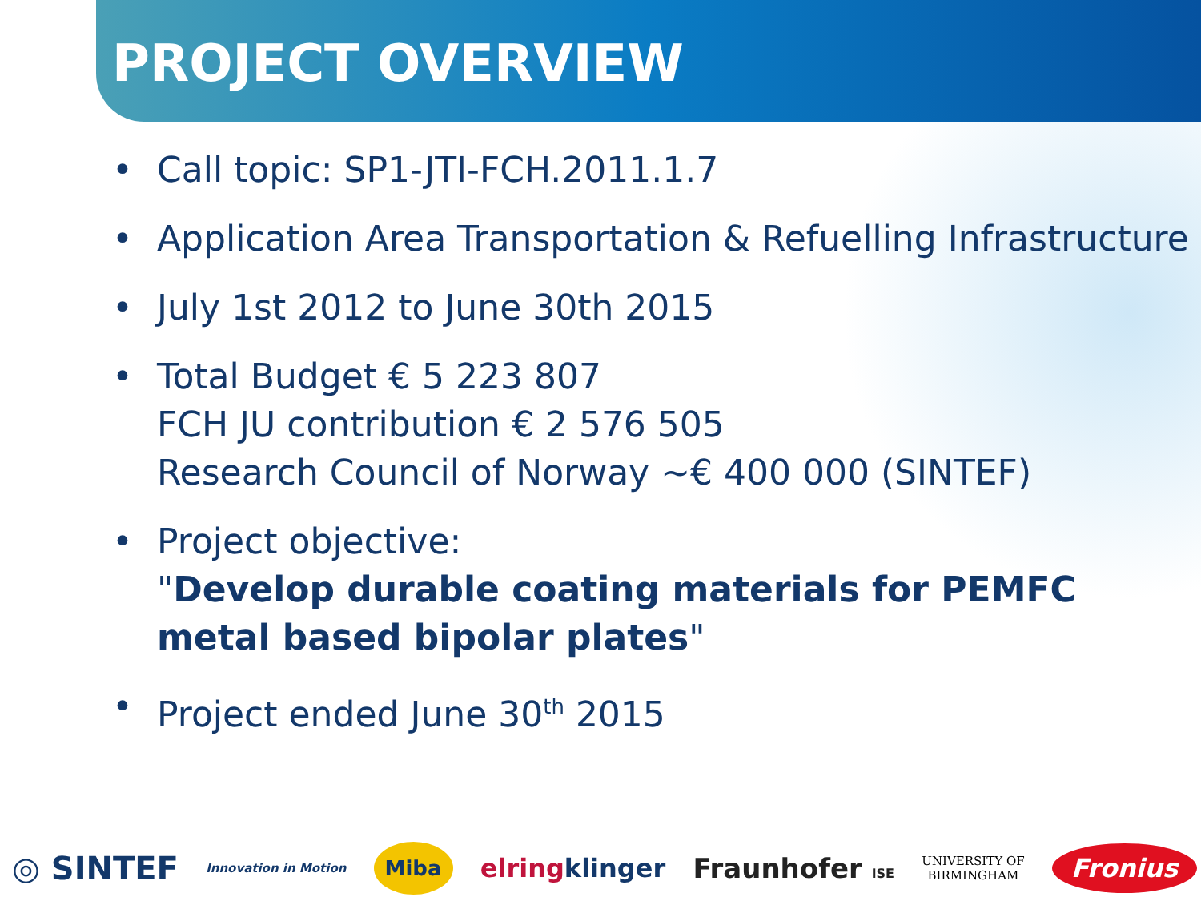PROJECT OVERVIEW
• Call topic: SP1-JTI-FCH.2011.1.7
• Application Area Transportation & Refuelling Infrastructure
• July 1st 2012 to June 30th 2015
• Total Budget € 5 223 807
FCH JU contribution € 2 576 505
Research Council of Norway ~€ 400 000 (SINTEF)
• Project objective:
"Develop durable coating materials for PEMFC metal based bipolar plates"
• Project ended June 30<sup>th</sup> 2015
◎ SINTEF Innovation in Motion Miba elringklinger Fraunhofer ISE UNIVERSITY OF
BIRMINGHAM Fronius